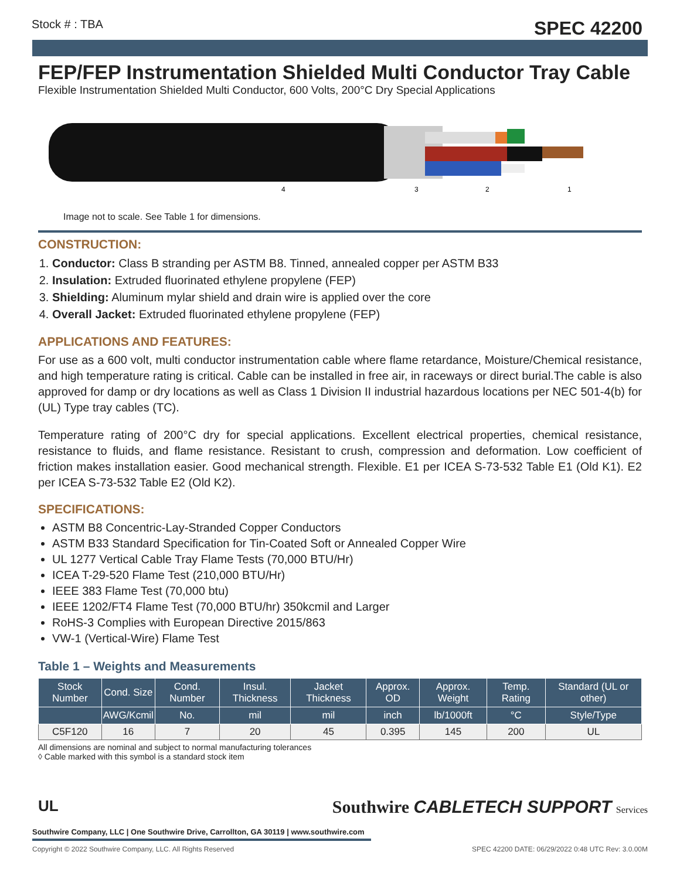Stock # : TBA SPEC 42200
FEP/FEP Instrumentation Shielded Multi Conductor Tray Cable
Flexible Instrumentation Shielded Multi Conductor, 600 Volts, 200°C Dry Special Applications
4
3
2
1
Image not to scale. See Table 1 for dimensions.
CONSTRUCTION:
1. Conductor: Class B stranding per ASTM B8. Tinned, annealed copper per ASTM B33
2. Insulation: Extruded fluorinated ethylene propylene (FEP)
3. Shielding: Aluminum mylar shield and drain wire is applied over the core
4. Overall Jacket: Extruded fluorinated ethylene propylene (FEP)
APPLICATIONS AND FEATURES:
For use as a 600 volt, multi conductor instrumentation cable where flame retardance, Moisture/Chemical resistance, and high temperature rating is critical. Cable can be installed in free air, in raceways or direct burial.The cable is also approved for damp or dry locations as well as Class 1 Division II industrial hazardous locations per NEC 501-4(b) for (UL) Type tray cables (TC).
Temperature rating of 200°C dry for special applications. Excellent electrical properties, chemical resistance, resistance to fluids, and flame resistance. Resistant to crush, compression and deformation. Low coefficient of friction makes installation easier. Good mechanical strength. Flexible. E1 per ICEA S-73-532 Table E1 (Old K1). E2 per ICEA S-73-532 Table E2 (Old K2).
SPECIFICATIONS:
ASTM B8 Concentric-Lay-Stranded Copper Conductors
ASTM B33 Standard Specification for Tin-Coated Soft or Annealed Copper Wire
UL 1277 Vertical Cable Tray Flame Tests (70,000 BTU/Hr)
ICEA T-29-520 Flame Test (210,000 BTU/Hr)
IEEE 383 Flame Test (70,000 btu)
IEEE 1202/FT4 Flame Test (70,000 BTU/hr) 350kcmil and Larger
RoHS-3 Complies with European Directive 2015/863
VW-1 (Vertical-Wire) Flame Test
Table 1 – Weights and Measurements
| Stock Number | Cond. Size | Cond. Number | Insul. Thickness | Jacket Thickness | Approx. OD | Approx. Weight | Temp. Rating | Standard (UL or other) |
| --- | --- | --- | --- | --- | --- | --- | --- | --- |
| | AWG/Kcmil | No. | mil | mil | inch | lb/1000ft | °C | Style/Type |
| C5F120 | 16 | 7 | 20 | 45 | 0.395 | 145 | 200 | UL |
All dimensions are nominal and subject to normal manufacturing tolerances
◊ Cable marked with this symbol is a standard stock item
UL
Southwire Company, LLC | One Southwire Drive, Carrollton, GA 30119 | www.southwire.com
Southwire CABLETECH SUPPORT Services
Copyright © 2022 Southwire Company, LLC. All Rights Reserved SPEC 42200 DATE: 06/29/2022 0:48 UTC Rev: 3.0.00M